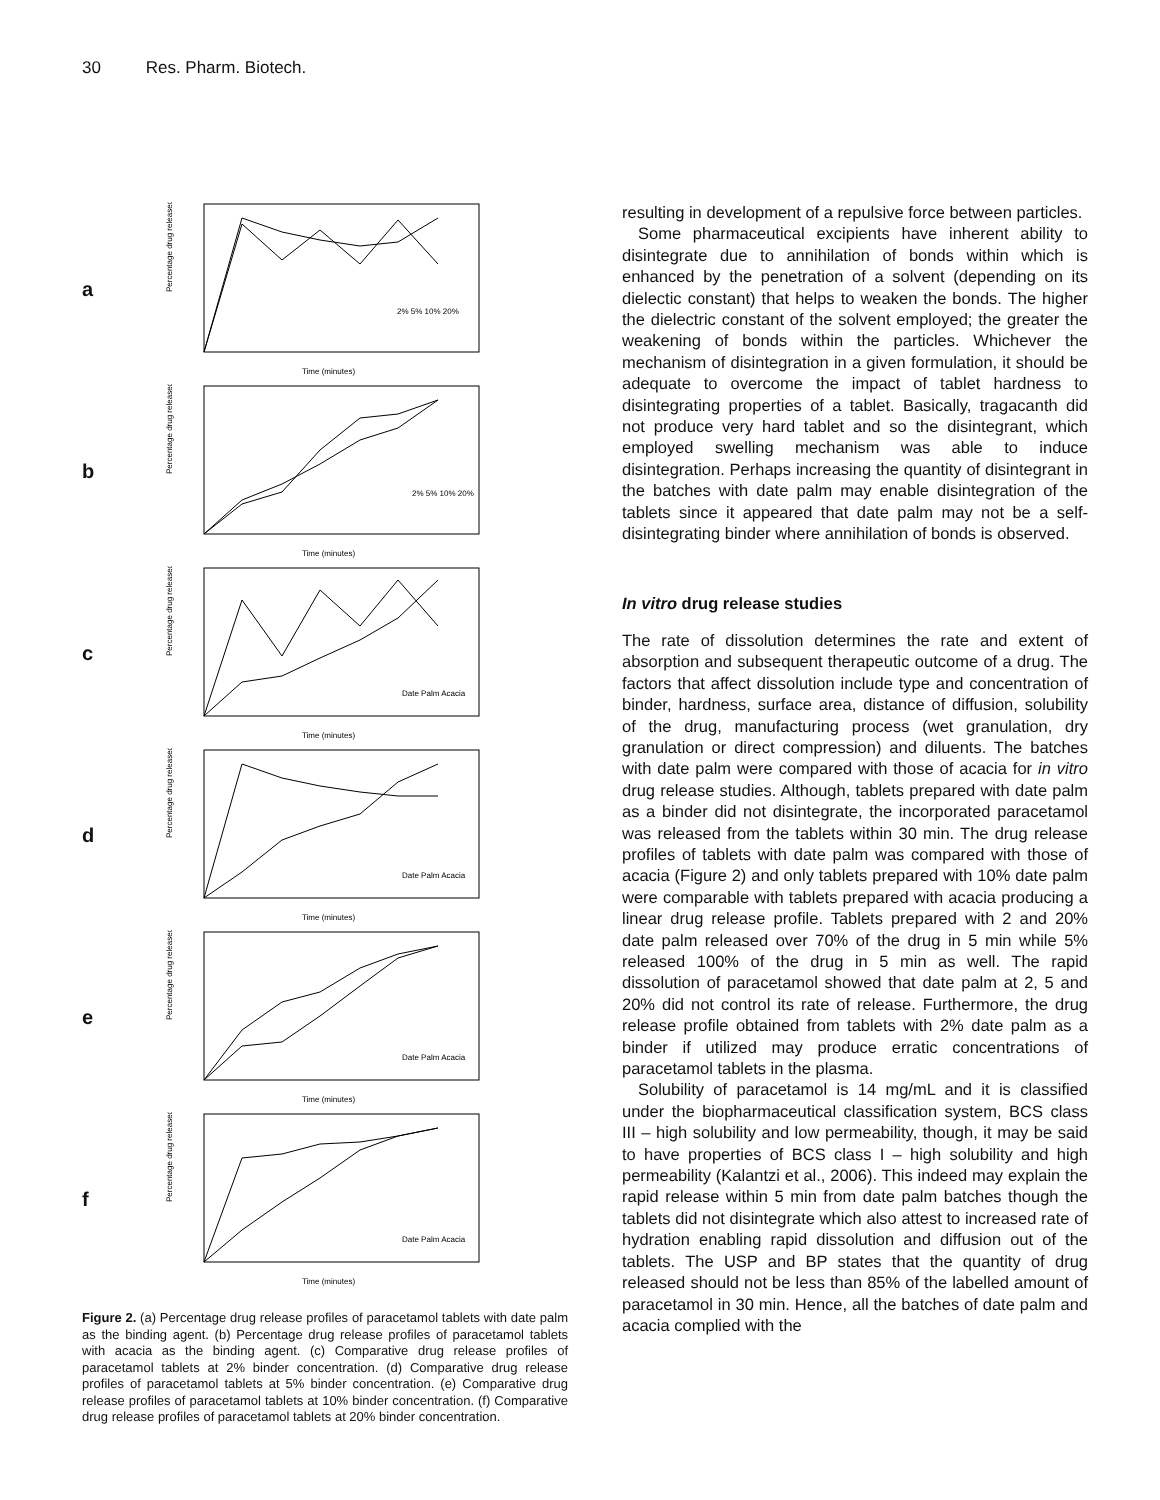30 Res. Pharm. Biotech.
a
Percentage drug released
Time (minutes)
2% 5% 10% 20%
b
Percentage drug released
Time (minutes)
2% 5% 10% 20%
c
Percentage drug released
Time (minutes)
Date Palm Acacia
d
Percentage drug released
Time (minutes)
Date Palm Acacia
e
Percentage drug released
Time (minutes)
Date Palm Acacia
f
Percentage drug released
Time (minutes)
Date Palm Acacia
Figure 2. (a) Percentage drug release profiles of paracetamol tablets with date palm as the binding agent. (b) Percentage drug release profiles of paracetamol tablets with acacia as the binding agent. (c) Comparative drug release profiles of paracetamol tablets at 2% binder concentration. (d) Comparative drug release profiles of paracetamol tablets at 5% binder concentration. (e) Comparative drug release profiles of paracetamol tablets at 10% binder concentration. (f) Comparative drug release profiles of paracetamol tablets at 20% binder concentration.
resulting in development of a repulsive force between particles.
Some pharmaceutical excipients have inherent ability to disintegrate due to annihilation of bonds within which is enhanced by the penetration of a solvent (depending on its dielectic constant) that helps to weaken the bonds. The higher the dielectric constant of the solvent employed; the greater the weakening of bonds within the particles. Whichever the mechanism of disintegration in a given formulation, it should be adequate to overcome the impact of tablet hardness to disintegrating properties of a tablet. Basically, tragacanth did not produce very hard tablet and so the disintegrant, which employed swelling mechanism was able to induce disintegration. Perhaps increasing the quantity of disintegrant in the batches with date palm may enable disintegration of the tablets since it appeared that date palm may not be a self-disintegrating binder where annihilation of bonds is observed.
In vitro drug release studies
The rate of dissolution determines the rate and extent of absorption and subsequent therapeutic outcome of a drug. The factors that affect dissolution include type and concentration of binder, hardness, surface area, distance of diffusion, solubility of the drug, manufacturing process (wet granulation, dry granulation or direct compression) and diluents. The batches with date palm were compared with those of acacia for in vitro drug release studies. Although, tablets prepared with date palm as a binder did not disintegrate, the incorporated paracetamol was released from the tablets within 30 min. The drug release profiles of tablets with date palm was compared with those of acacia (Figure 2) and only tablets prepared with 10% date palm were comparable with tablets prepared with acacia producing a linear drug release profile. Tablets prepared with 2 and 20% date palm released over 70% of the drug in 5 min while 5% released 100% of the drug in 5 min as well. The rapid dissolution of paracetamol showed that date palm at 2, 5 and 20% did not control its rate of release. Furthermore, the drug release profile obtained from tablets with 2% date palm as a binder if utilized may produce erratic concentrations of paracetamol tablets in the plasma.
Solubility of paracetamol is 14 mg/mL and it is classified under the biopharmaceutical classification system, BCS class III – high solubility and low permeability, though, it may be said to have properties of BCS class I – high solubility and high permeability (Kalantzi et al., 2006). This indeed may explain the rapid release within 5 min from date palm batches though the tablets did not disintegrate which also attest to increased rate of hydration enabling rapid dissolution and diffusion out of the tablets. The USP and BP states that the quantity of drug released should not be less than 85% of the labelled amount of paracetamol in 30 min. Hence, all the batches of date palm and acacia complied with the